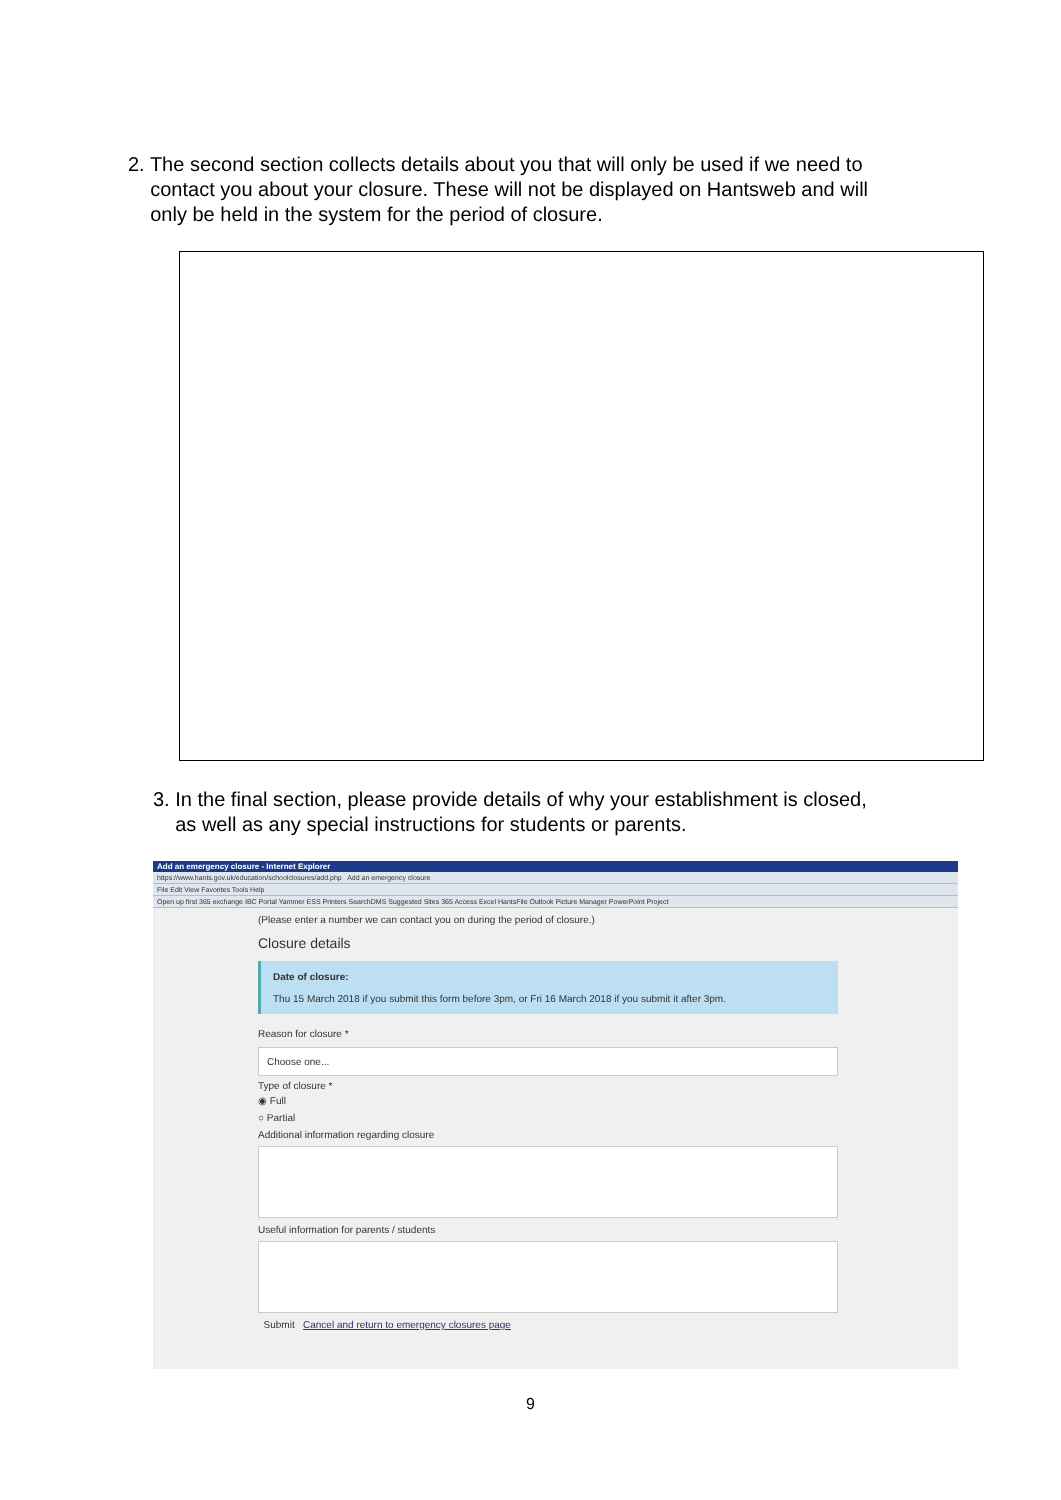2. The second section collects details about you that will only be used if we need to
contact you about your closure. These will not be displayed on Hantsweb and will
only be held in the system for the period of closure.
3. In the final section, please provide details of why your establishment is closed,
as well as any special instructions for students or parents.
Add an emergency closure - Internet Explorer
https://www.hants.gov.uk/education/schoolclosures/add.php Add an emergency closure
File Edit View Favorites Tools Help
Open up first 365 exchange IBC Portal Yammer ESS Printers SearchDMS Suggested Sites 365 Access Excel HantsFile Outlook Picture Manager PowerPoint Project
(Please enter a number we can contact you on during the period of closure.)
Closure details
Date of closure:
Thu 15 March 2018 if you submit this form before 3pm, or Fri 16 March 2018 if you submit it after 3pm.
Reason for closure *
Choose one...
Type of closure *
◉ Full
○ Partial
Additional information regarding closure
Useful information for parents / students
Submit Cancel and return to emergency closures page
9